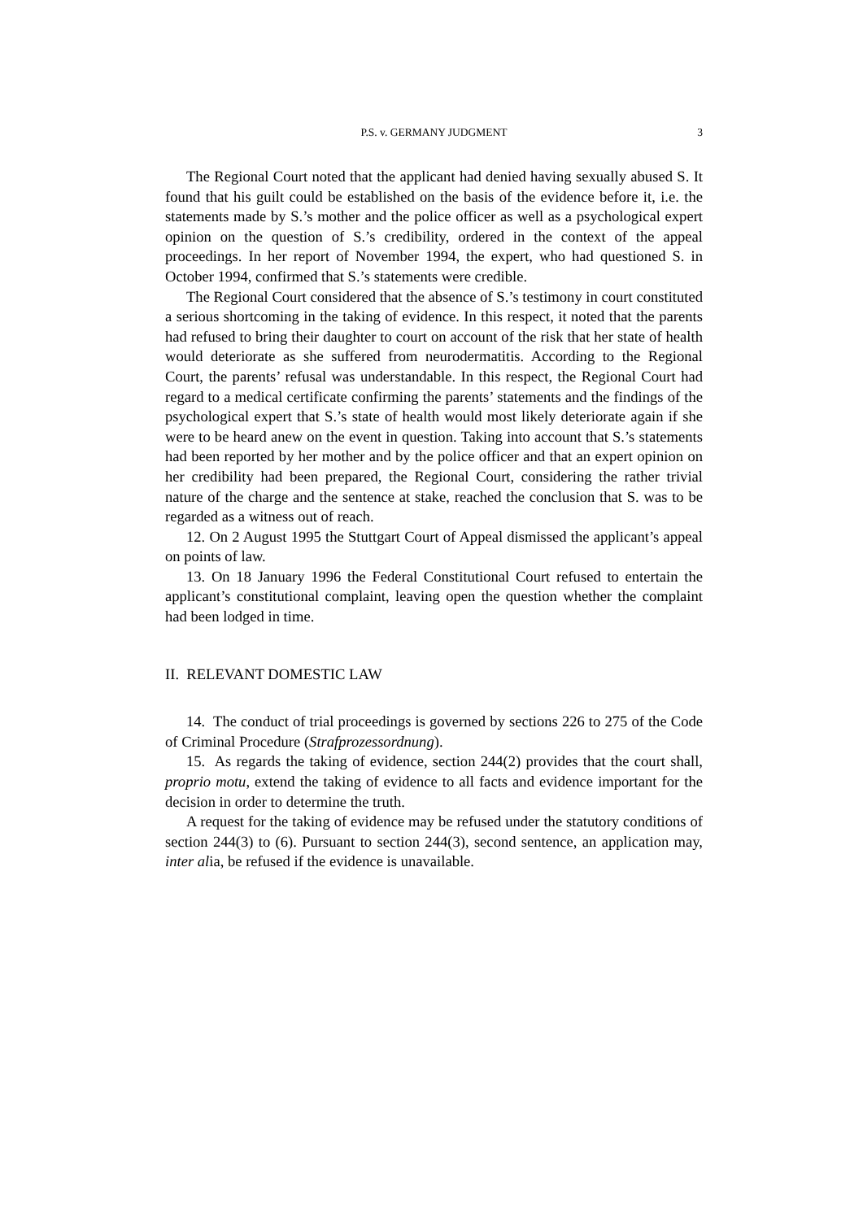P.S. v. GERMANY JUDGMENT
3
The Regional Court noted that the applicant had denied having sexually abused S. It found that his guilt could be established on the basis of the evidence before it, i.e. the statements made by S.’s mother and the police officer as well as a psychological expert opinion on the question of S.’s credibility, ordered in the context of the appeal proceedings. In her report of November 1994, the expert, who had questioned S. in October 1994, confirmed that S.’s statements were credible.
The Regional Court considered that the absence of S.’s testimony in court constituted a serious shortcoming in the taking of evidence. In this respect, it noted that the parents had refused to bring their daughter to court on account of the risk that her state of health would deteriorate as she suffered from neurodermatitis. According to the Regional Court, the parents’ refusal was understandable. In this respect, the Regional Court had regard to a medical certificate confirming the parents’ statements and the findings of the psychological expert that S.’s state of health would most likely deteriorate again if she were to be heard anew on the event in question. Taking into account that S.’s statements had been reported by her mother and by the police officer and that an expert opinion on her credibility had been prepared, the Regional Court, considering the rather trivial nature of the charge and the sentence at stake, reached the conclusion that S. was to be regarded as a witness out of reach.
12. On 2 August 1995 the Stuttgart Court of Appeal dismissed the applicant’s appeal on points of law.
13. On 18 January 1996 the Federal Constitutional Court refused to entertain the applicant’s constitutional complaint, leaving open the question whether the complaint had been lodged in time.
II. RELEVANT DOMESTIC LAW
14. The conduct of trial proceedings is governed by sections 226 to 275 of the Code of Criminal Procedure (Strafprozessordnung).
15. As regards the taking of evidence, section 244(2) provides that the court shall, proprio motu, extend the taking of evidence to all facts and evidence important for the decision in order to determine the truth.
A request for the taking of evidence may be refused under the statutory conditions of section 244(3) to (6). Pursuant to section 244(3), second sentence, an application may, inter alia, be refused if the evidence is unavailable.